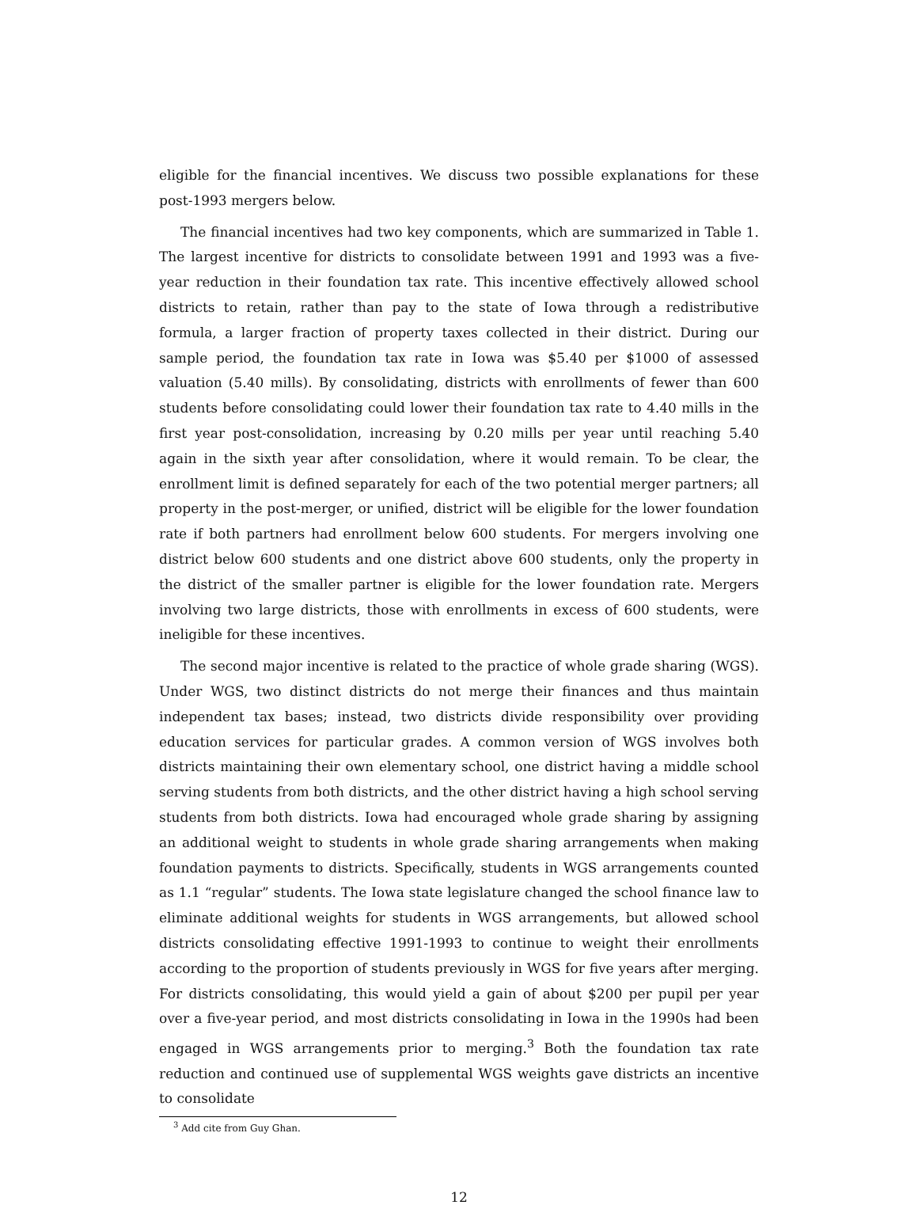eligible for the financial incentives. We discuss two possible explanations for these post-1993 mergers below.
The financial incentives had two key components, which are summarized in Table 1. The largest incentive for districts to consolidate between 1991 and 1993 was a five-year reduction in their foundation tax rate. This incentive effectively allowed school districts to retain, rather than pay to the state of Iowa through a redistributive formula, a larger fraction of property taxes collected in their district. During our sample period, the foundation tax rate in Iowa was $5.40 per $1000 of assessed valuation (5.40 mills). By consolidating, districts with enrollments of fewer than 600 students before consolidating could lower their foundation tax rate to 4.40 mills in the first year post-consolidation, increasing by 0.20 mills per year until reaching 5.40 again in the sixth year after consolidation, where it would remain. To be clear, the enrollment limit is defined separately for each of the two potential merger partners; all property in the post-merger, or unified, district will be eligible for the lower foundation rate if both partners had enrollment below 600 students. For mergers involving one district below 600 students and one district above 600 students, only the property in the district of the smaller partner is eligible for the lower foundation rate. Mergers involving two large districts, those with enrollments in excess of 600 students, were ineligible for these incentives.
The second major incentive is related to the practice of whole grade sharing (WGS). Under WGS, two distinct districts do not merge their finances and thus maintain independent tax bases; instead, two districts divide responsibility over providing education services for particular grades. A common version of WGS involves both districts maintaining their own elementary school, one district having a middle school serving students from both districts, and the other district having a high school serving students from both districts. Iowa had encouraged whole grade sharing by assigning an additional weight to students in whole grade sharing arrangements when making foundation payments to districts. Specifically, students in WGS arrangements counted as 1.1 “regular” students. The Iowa state legislature changed the school finance law to eliminate additional weights for students in WGS arrangements, but allowed school districts consolidating effective 1991-1993 to continue to weight their enrollments according to the proportion of students previously in WGS for five years after merging. For districts consolidating, this would yield a gain of about $200 per pupil per year over a five-year period, and most districts consolidating in Iowa in the 1990s had been engaged in WGS arrangements prior to merging.<sup>3</sup> Both the foundation tax rate reduction and continued use of supplemental WGS weights gave districts an incentive to consolidate
<sup>3</sup> Add cite from Guy Ghan.
12